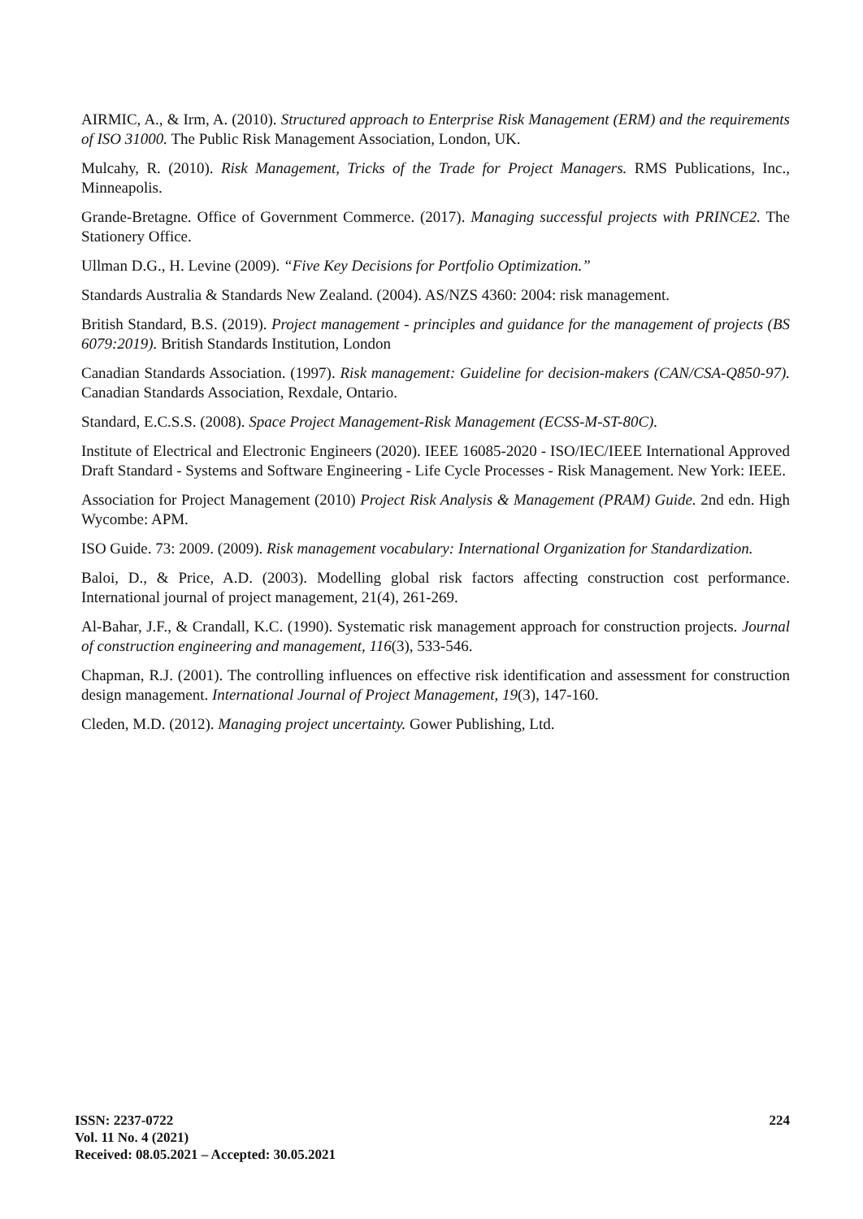AIRMIC, A., & Irm, A. (2010). Structured approach to Enterprise Risk Management (ERM) and the requirements of ISO 31000. The Public Risk Management Association, London, UK.
Mulcahy, R. (2010). Risk Management, Tricks of the Trade for Project Managers. RMS Publications, Inc., Minneapolis.
Grande-Bretagne. Office of Government Commerce. (2017). Managing successful projects with PRINCE2. The Stationery Office.
Ullman D.G., H. Levine (2009). “Five Key Decisions for Portfolio Optimization.”
Standards Australia & Standards New Zealand. (2004). AS/NZS 4360: 2004: risk management.
British Standard, B.S. (2019). Project management - principles and guidance for the management of projects (BS 6079:2019). British Standards Institution, London
Canadian Standards Association. (1997). Risk management: Guideline for decision-makers (CAN/CSA-Q850-97). Canadian Standards Association, Rexdale, Ontario.
Standard, E.C.S.S. (2008). Space Project Management-Risk Management (ECSS-M-ST-80C).
Institute of Electrical and Electronic Engineers (2020). IEEE 16085-2020 - ISO/IEC/IEEE International Approved Draft Standard - Systems and Software Engineering - Life Cycle Processes - Risk Management. New York: IEEE.
Association for Project Management (2010) Project Risk Analysis & Management (PRAM) Guide. 2nd edn. High Wycombe: APM.
ISO Guide. 73: 2009. (2009). Risk management vocabulary: International Organization for Standardization.
Baloi, D., & Price, A.D. (2003). Modelling global risk factors affecting construction cost performance. International journal of project management, 21(4), 261-269.
Al-Bahar, J.F., & Crandall, K.C. (1990). Systematic risk management approach for construction projects. Journal of construction engineering and management, 116(3), 533-546.
Chapman, R.J. (2001). The controlling influences on effective risk identification and assessment for construction design management. International Journal of Project Management, 19(3), 147-160.
Cleden, M.D. (2012). Managing project uncertainty. Gower Publishing, Ltd.
ISSN: 2237-0722
Vol. 11 No. 4 (2021)
Received: 08.05.2021 – Accepted: 30.05.2021
224